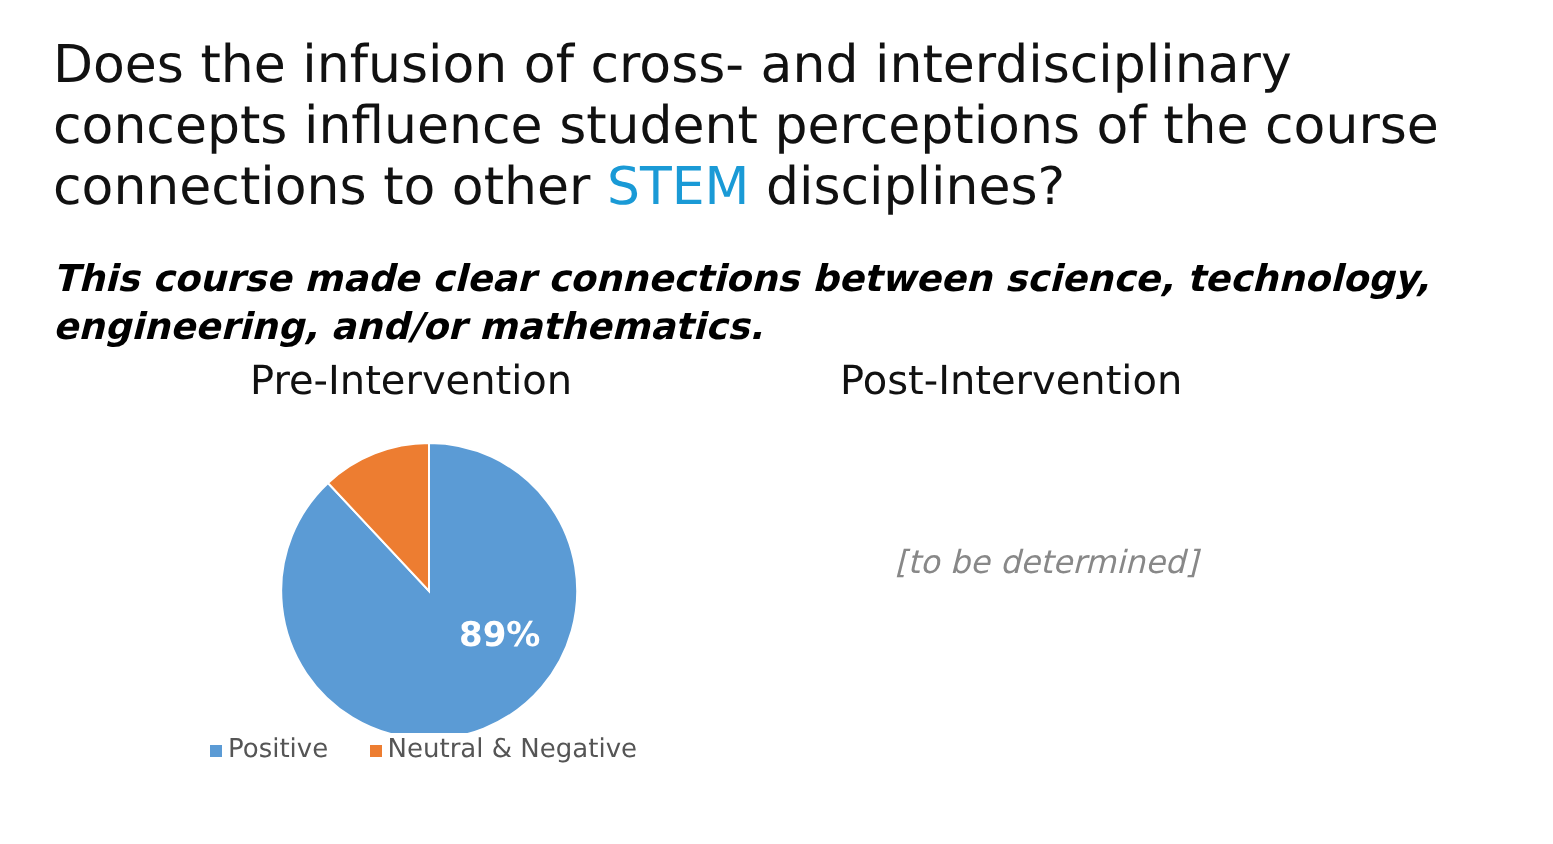Does the infusion of cross- and interdisciplinary concepts influence student perceptions of the course connections to other STEM disciplines?
This course made clear connections between science, technology, engineering, and/or mathematics.
Pre-Intervention
89%
Positive Neutral & Negative
Post-Intervention
[to be determined]